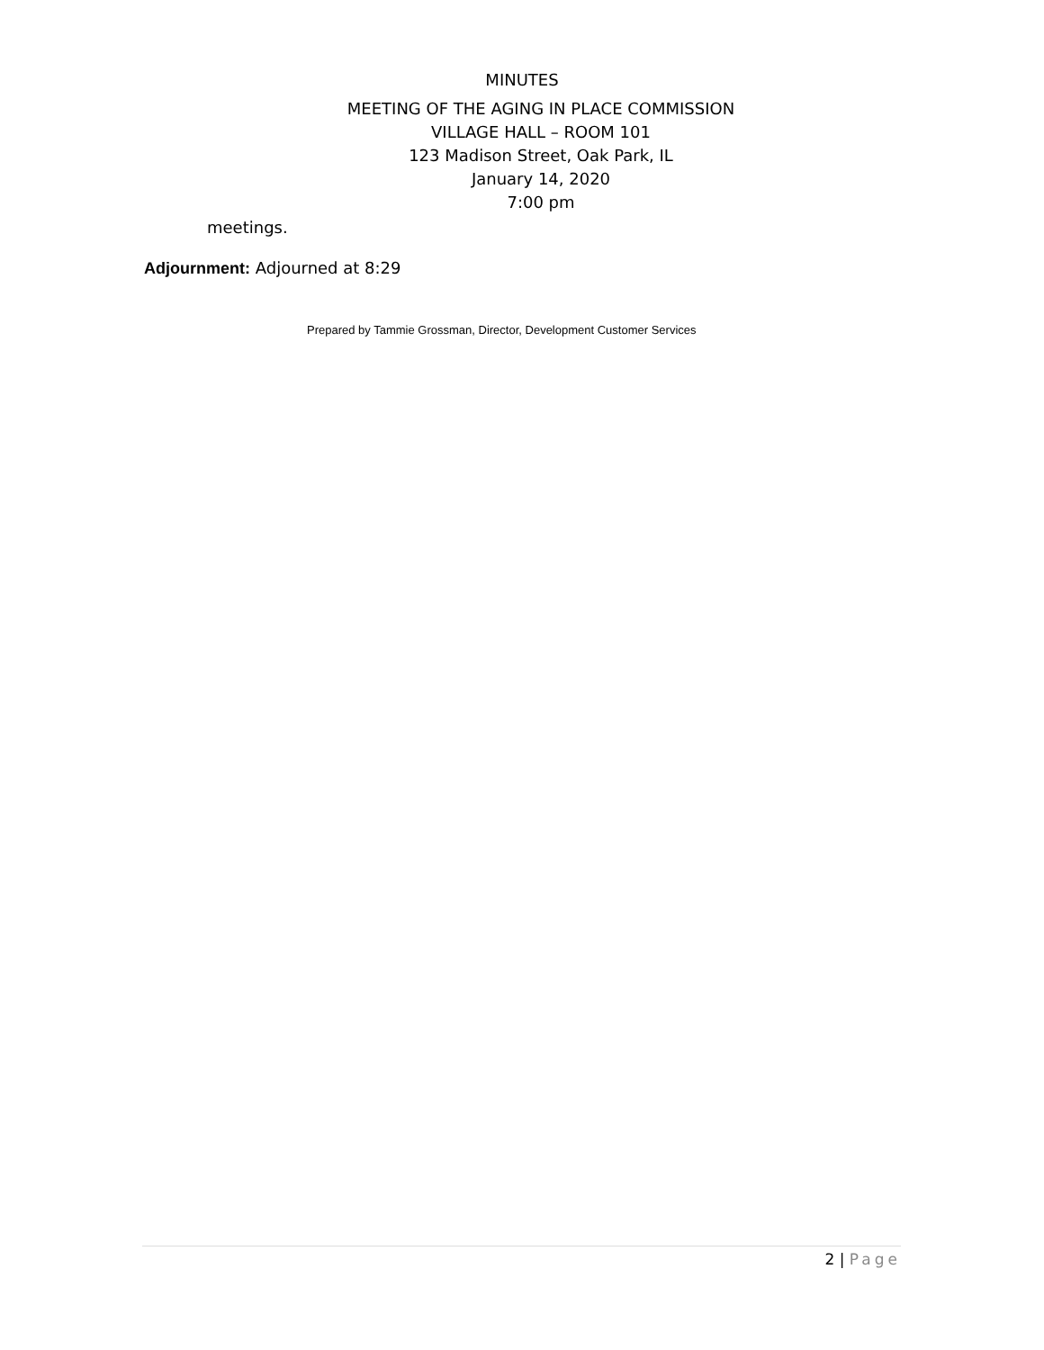MINUTES
MEETING OF THE AGING IN PLACE COMMISSION
VILLAGE HALL – ROOM 101
123 Madison Street, Oak Park, IL
January 14, 2020
7:00 pm
meetings.
Adjournment: Adjourned at 8:29
Prepared by Tammie Grossman, Director, Development Customer Services
2 | Page